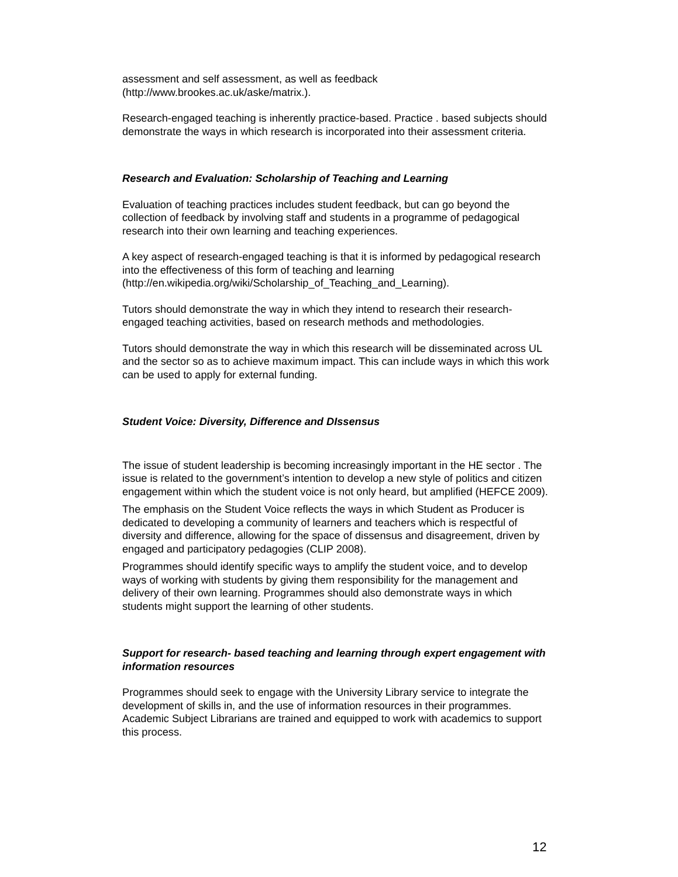assessment and self assessment, as well as feedback
(http://www.brookes.ac.uk/aske/matrix.).
Research-engaged teaching is inherently practice-based. Practice . based subjects should demonstrate the ways in which research is incorporated into their assessment criteria.
Research and Evaluation: Scholarship of Teaching and Learning
Evaluation of teaching practices includes student feedback, but can go beyond the collection of feedback by involving staff and students in a programme of pedagogical research into their own learning and teaching experiences.
A key aspect of research-engaged teaching is that it is informed by pedagogical research into the effectiveness of this form of teaching and learning
(http://en.wikipedia.org/wiki/Scholarship_of_Teaching_and_Learning).
Tutors should demonstrate the way in which they intend to research their research-engaged teaching activities, based on research methods and methodologies.
Tutors should demonstrate the way in which this research will be disseminated across UL and the sector so as to achieve maximum impact. This can include ways in which this work can be used to apply for external funding.
Student Voice: Diversity, Difference and DIssensus
The issue of student leadership is becoming increasingly important in the HE sector . The issue is related to the government’s intention to develop a new style of politics and citizen engagement within which the student voice is not only heard, but amplified (HEFCE 2009).
The emphasis on the Student Voice reflects the ways in which Student as Producer is dedicated to developing a community of learners and teachers which is respectful of diversity and difference, allowing for the space of dissensus and disagreement, driven by engaged and participatory pedagogies (CLIP 2008).
Programmes should identify specific ways to amplify the student voice, and to develop ways of working with students by giving them responsibility for the management and delivery of their own learning. Programmes should also demonstrate ways in which students might support the learning of other students.
Support for research- based teaching and learning through expert engagement with information resources
Programmes should seek to engage with the University Library service to integrate the development of skills in, and the use of information resources in their programmes. Academic Subject Librarians are trained and equipped to work with academics to support this process.
12